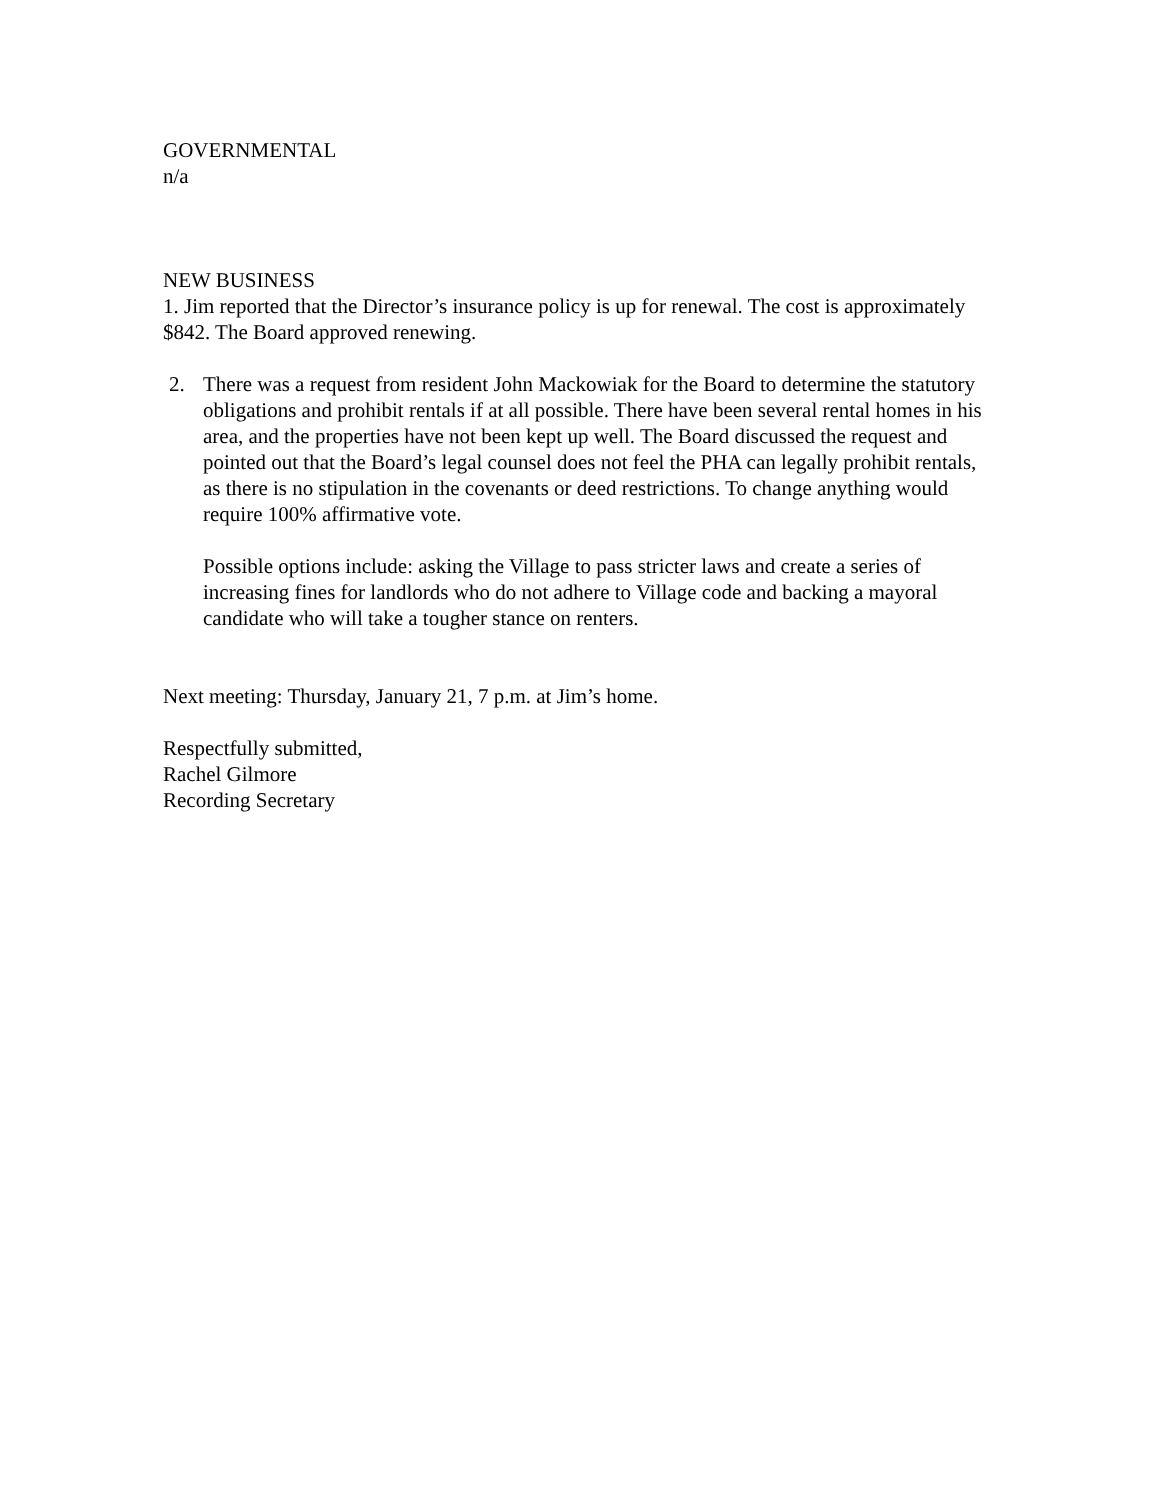GOVERNMENTAL
n/a
NEW BUSINESS
1. Jim reported that the Director’s insurance policy is up for renewal. The cost is approximately $842. The Board approved renewing.
2. There was a request from resident John Mackowiak for the Board to determine the statutory obligations and prohibit rentals if at all possible. There have been several rental homes in his area, and the properties have not been kept up well. The Board discussed the request and pointed out that the Board’s legal counsel does not feel the PHA can legally prohibit rentals, as there is no stipulation in the covenants or deed restrictions. To change anything would require 100% affirmative vote.
Possible options include: asking the Village to pass stricter laws and create a series of increasing fines for landlords who do not adhere to Village code and backing a mayoral candidate who will take a tougher stance on renters.
Next meeting: Thursday, January 21, 7 p.m. at Jim’s home.
Respectfully submitted,
Rachel Gilmore
Recording Secretary